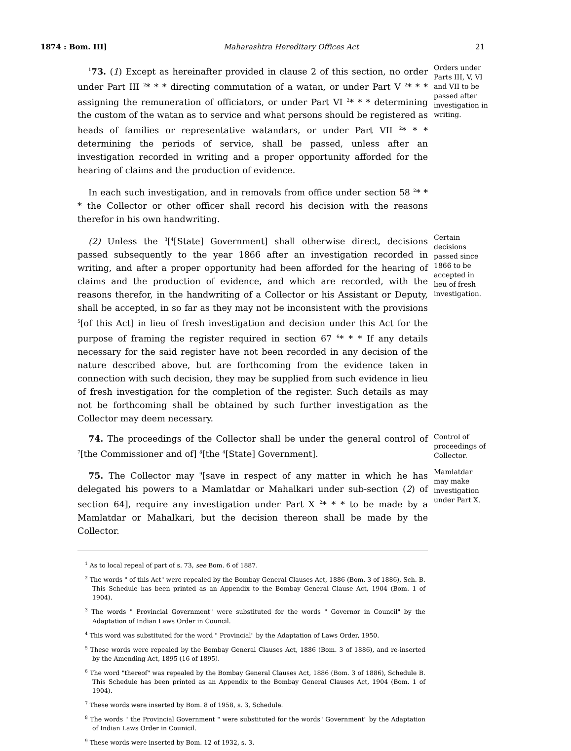1874 : Bom. III] Maharashtra Hereditary Offices Act 21
<sup>1</sup> 73. (1) Except as hereinafter provided in clause 2 of this section, no order under Part III <sup>2</sup>* * * directing commutation of a watan, or under Part V <sup>2</sup>* * * assigning the remuneration of officiators, or under Part VI <sup>2</sup>* * * determining the custom of the watan as to service and what persons should be registered as heads of families or representative watandars, or under Part VII <sup>2</sup>* * * determining the periods of service, shall be passed, unless after an investigation recorded in writing and a proper opportunity afforded for the hearing of claims and the production of evidence.
Orders under Parts III, V, VI and VII to be passed after investigation in writing.
In each such investigation, and in removals from office under section 58 <sup>2</sup>* * * the Collector or other officer shall record his decision with the reasons therefor in his own handwriting.
(2) Unless the <sup>3</sup>[<sup>4</sup>[State] Government] shall otherwise direct, decisions passed subsequently to the year 1866 after an investigation recorded in writing, and after a proper opportunity had been afforded for the hearing of claims and the production of evidence, and which are recorded, with the reasons therefor, in the handwriting of a Collector or his Assistant or Deputy, shall be accepted, in so far as they may not be inconsistent with the provisions <sup>5</sup>[of this Act] in lieu of fresh investigation and decision under this Act for the purpose of framing the register required in section 67 <sup>6</sup>* * * If any details necessary for the said register have not been recorded in any decision of the nature described above, but are forthcoming from the evidence taken in connection with such decision, they may be supplied from such evidence in lieu of fresh investigation for the completion of the register. Such details as may not be forthcoming shall be obtained by such further investigation as the Collector may deem necessary.
Certain decisions passed since 1866 to be accepted in lieu of fresh investigation.
74. The proceedings of the Collector shall be under the general control of <sup>7</sup>[the Commissioner and of] <sup>8</sup>[the <sup>4</sup>[State] Government].
Control of proceedings of Collector.
75. The Collector may <sup>9</sup>[save in respect of any matter in which he has delegated his powers to a Mamlatdar or Mahalkari under sub-section (2) of section 64], require any investigation under Part X <sup>2</sup>* * * to be made by a Mamlatdar or Mahalkari, but the decision thereon shall be made by the Collector.
Mamlatdar may make investigation under Part X.
<sup>1</sup> As to local repeal of part of s. 73, see Bom. 6 of 1887.
<sup>2</sup> The words " of this Act" were repealed by the Bombay General Clauses Act, 1886 (Bom. 3 of 1886), Sch. B. This Schedule has been printed as an Appendix to the Bombay General Clause Act, 1904 (Bom. 1 of 1904).
<sup>3</sup> The words " Provincial Government" were substituted for the words " Governor in Council" by the Adaptation of Indian Laws Order in Council.
<sup>4</sup> This word was substituted for the word " Provincial" by the Adaptation of Laws Order, 1950.
<sup>5</sup> These words were repealed by the Bombay General Clauses Act, 1886 (Bom. 3 of 1886), and re-inserted by the Amending Act, 1895 (16 of 1895).
<sup>6</sup> The word "thereof" was repealed by the Bombay General Clauses Act, 1886 (Bom. 3 of 1886), Schedule B. This Schedule has been printed as an Appendix to the Bombay General Clauses Act, 1904 (Bom. 1 of 1904).
<sup>7</sup> These words were inserted by Bom. 8 of 1958, s. 3, Schedule.
<sup>8</sup> The words " the Provincial Government " were substituted for the words" Government" by the Adaptation of Indian Laws Order in Counicil.
<sup>9</sup> These words were inserted by Bom. 12 of 1932, s. 3.